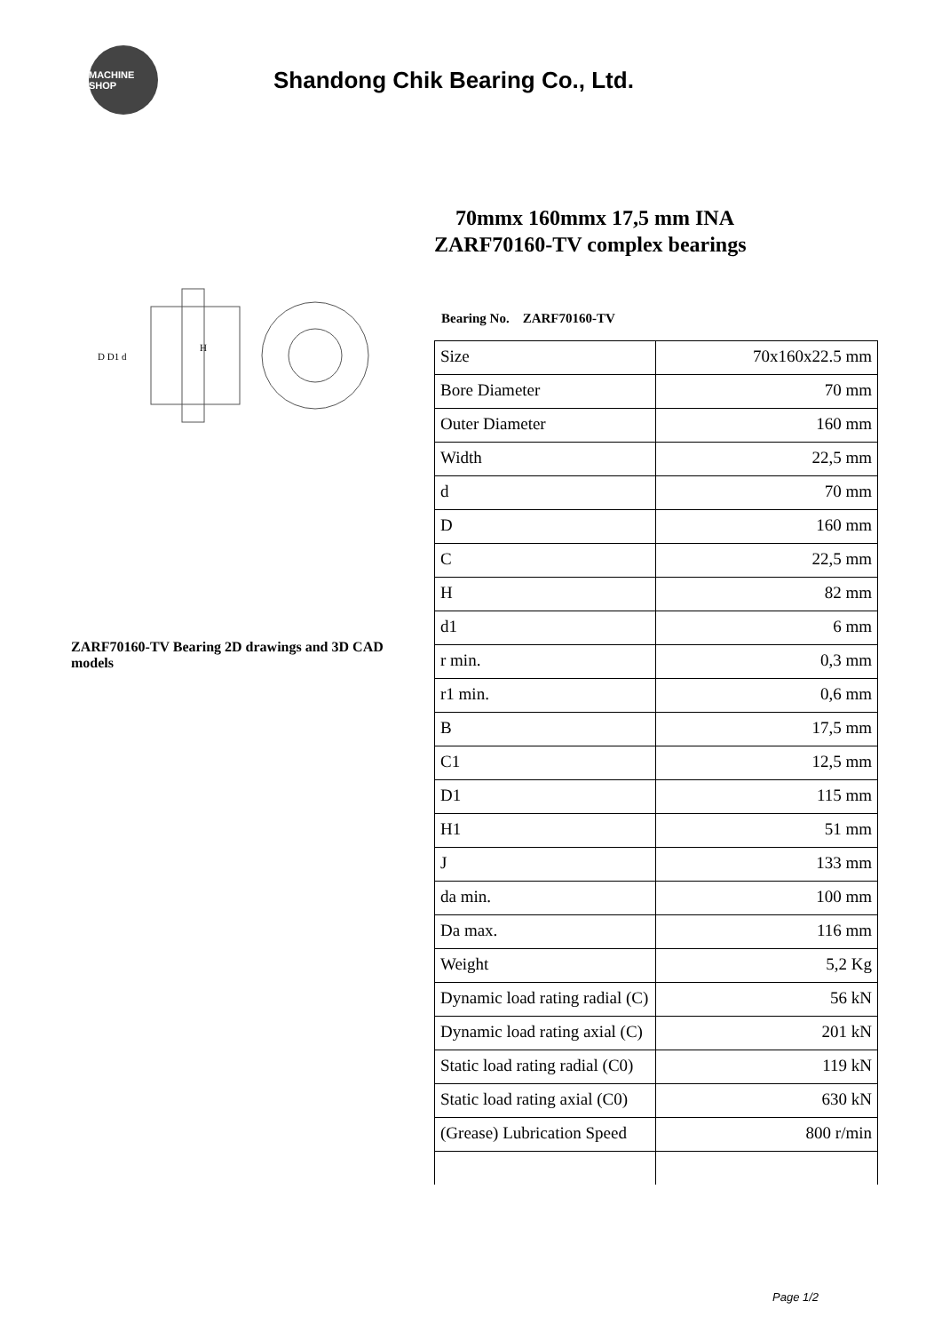MACHINE SHOP
Shandong Chik Bearing Co., Ltd.
D D1 d
H
ZARF70160-TV Bearing 2D drawings and 3D CAD models
70mmx 160mmx 17,5 mm INA
ZARF70160-TV complex bearings
Bearing No. ZARF70160-TV
| Size | 70x160x22.5 mm |
| Bore Diameter | 70 mm |
| Outer Diameter | 160 mm |
| Width | 22,5 mm |
| d | 70 mm |
| D | 160 mm |
| C | 22,5 mm |
| H | 82 mm |
| d1 | 6 mm |
| r min. | 0,3 mm |
| r1 min. | 0,6 mm |
| B | 17,5 mm |
| C1 | 12,5 mm |
| D1 | 115 mm |
| H1 | 51 mm |
| J | 133 mm |
| da min. | 100 mm |
| Da max. | 116 mm |
| Weight | 5,2 Kg |
| Dynamic load rating radial (C) | 56 kN |
| Dynamic load rating axial (C) | 201 kN |
| Static load rating radial (C0) | 119 kN |
| Static load rating axial (C0) | 630 kN |
| (Grease) Lubrication Speed | 800 r/min |
Page 1/2